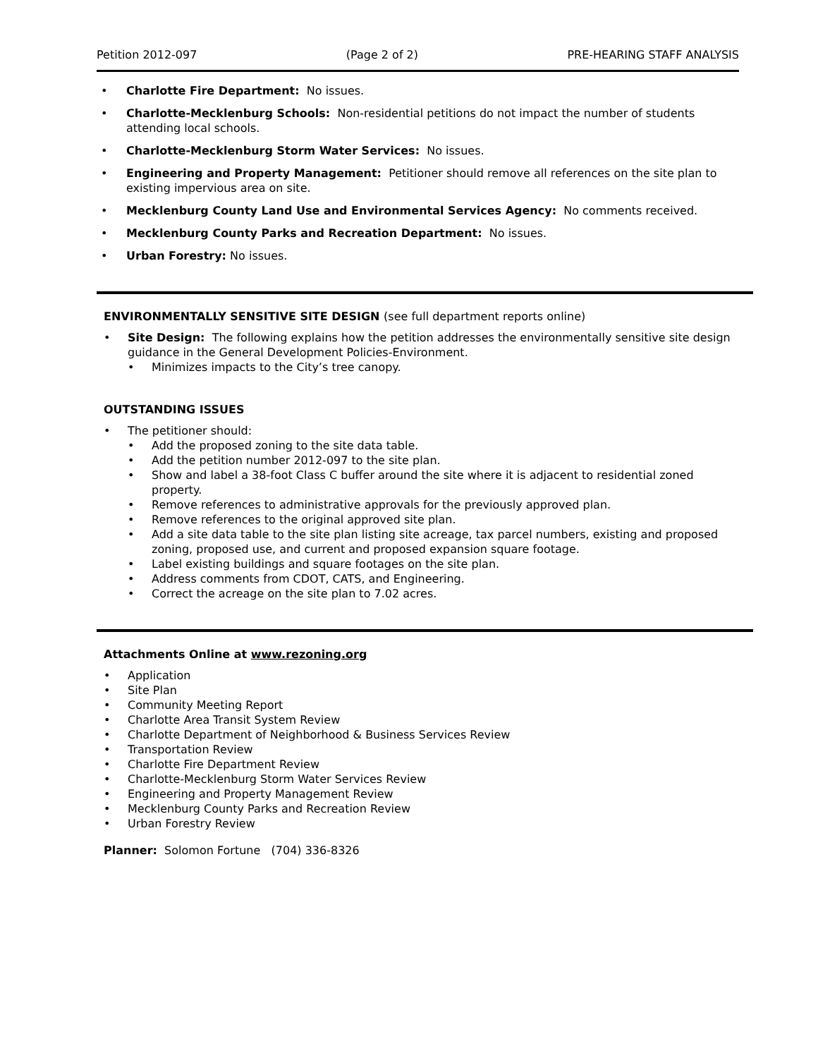Petition 2012-097 (Page 2 of 2) PRE-HEARING STAFF ANALYSIS
Charlotte Fire Department: No issues.
Charlotte-Mecklenburg Schools: Non-residential petitions do not impact the number of students attending local schools.
Charlotte-Mecklenburg Storm Water Services: No issues.
Engineering and Property Management: Petitioner should remove all references on the site plan to existing impervious area on site.
Mecklenburg County Land Use and Environmental Services Agency: No comments received.
Mecklenburg County Parks and Recreation Department: No issues.
Urban Forestry: No issues.
ENVIRONMENTALLY SENSITIVE SITE DESIGN (see full department reports online)
Site Design: The following explains how the petition addresses the environmentally sensitive site design guidance in the General Development Policies-Environment.
Minimizes impacts to the City’s tree canopy.
OUTSTANDING ISSUES
The petitioner should:
Add the proposed zoning to the site data table.
Add the petition number 2012-097 to the site plan.
Show and label a 38-foot Class C buffer around the site where it is adjacent to residential zoned property.
Remove references to administrative approvals for the previously approved plan.
Remove references to the original approved site plan.
Add a site data table to the site plan listing site acreage, tax parcel numbers, existing and proposed zoning, proposed use, and current and proposed expansion square footage.
Label existing buildings and square footages on the site plan.
Address comments from CDOT, CATS, and Engineering.
Correct the acreage on the site plan to 7.02 acres.
Attachments Online at www.rezoning.org
Application
Site Plan
Community Meeting Report
Charlotte Area Transit System Review
Charlotte Department of Neighborhood & Business Services Review
Transportation Review
Charlotte Fire Department Review
Charlotte-Mecklenburg Storm Water Services Review
Engineering and Property Management Review
Mecklenburg County Parks and Recreation Review
Urban Forestry Review
Planner: Solomon Fortune (704) 336-8326